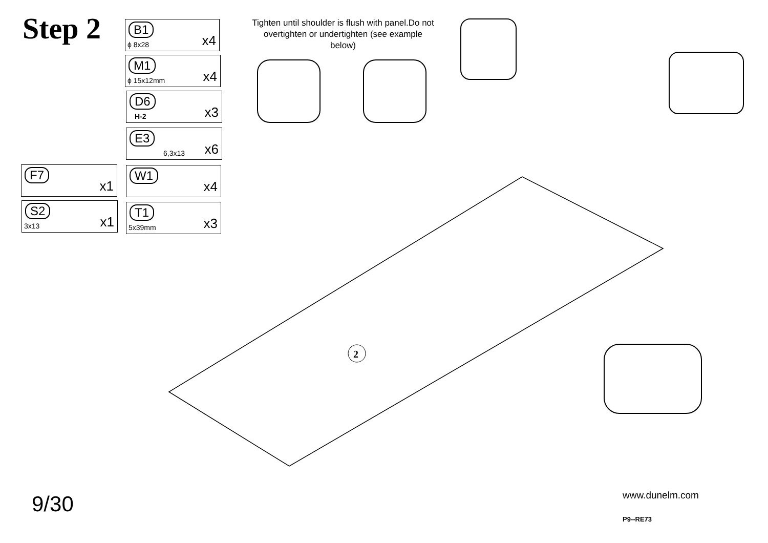Step 2 B1
ϕ 8x28 x4
M1
ϕ 15x12mm x4
D6
H-2 x3
E3
6,3x13 x6
F7
x1
W1
x4
S2
3x13 x1
T1
5x39mm x3
Tighten until shoulder is flush with panel.Do not overtighten or undertighten (see example below)
2
9/30 www.dunelm.com
P9--RE73